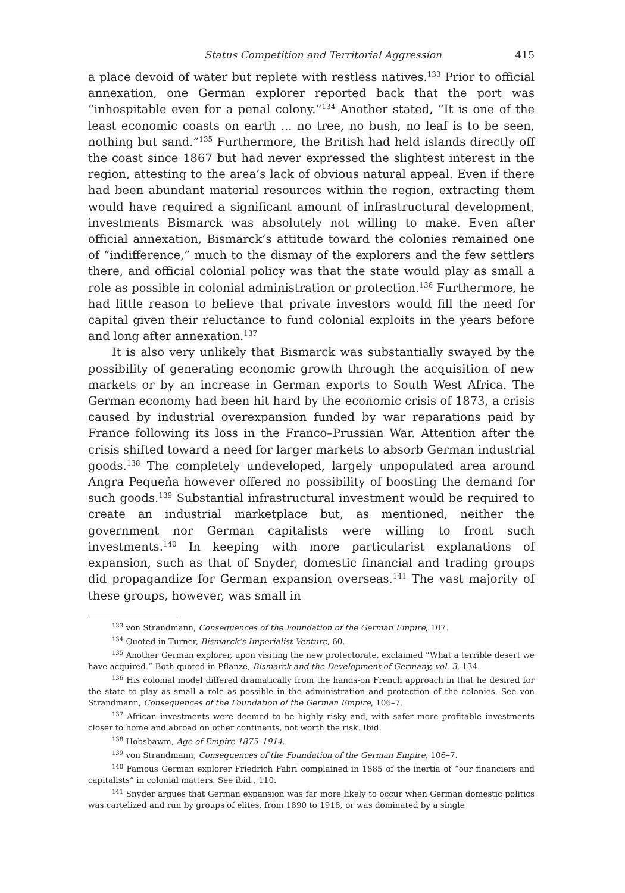Status Competition and Territorial Aggression 415
a place devoid of water but replete with restless natives.<sup>133</sup> Prior to official annexation, one German explorer reported back that the port was “inhospitable even for a penal colony.”<sup>134</sup> Another stated, “It is one of the least economic coasts on earth ... no tree, no bush, no leaf is to be seen, nothing but sand.”<sup>135</sup> Furthermore, the British had held islands directly off the coast since 1867 but had never expressed the slightest interest in the region, attesting to the area’s lack of obvious natural appeal. Even if there had been abundant material resources within the region, extracting them would have required a significant amount of infrastructural development, investments Bismarck was absolutely not willing to make. Even after official annexation, Bismarck’s attitude toward the colonies remained one of “indifference,” much to the dismay of the explorers and the few settlers there, and official colonial policy was that the state would play as small a role as possible in colonial administration or protection.<sup>136</sup> Furthermore, he had little reason to believe that private investors would fill the need for capital given their reluctance to fund colonial exploits in the years before and long after annexation.<sup>137</sup>
It is also very unlikely that Bismarck was substantially swayed by the possibility of generating economic growth through the acquisition of new markets or by an increase in German exports to South West Africa. The German economy had been hit hard by the economic crisis of 1873, a crisis caused by industrial overexpansion funded by war reparations paid by France following its loss in the Franco–Prussian War. Attention after the crisis shifted toward a need for larger markets to absorb German industrial goods.<sup>138</sup> The completely undeveloped, largely unpopulated area around Angra Pequeña however offered no possibility of boosting the demand for such goods.<sup>139</sup> Substantial infrastructural investment would be required to create an industrial marketplace but, as mentioned, neither the government nor German capitalists were willing to front such investments.<sup>140</sup> In keeping with more particularist explanations of expansion, such as that of Snyder, domestic financial and trading groups did propagandize for German expansion overseas.<sup>141</sup> The vast majority of these groups, however, was small in
<sup>133</sup> von Strandmann, Consequences of the Foundation of the German Empire, 107.
<sup>134</sup> Quoted in Turner, Bismarck’s Imperialist Venture, 60.
<sup>135</sup> Another German explorer, upon visiting the new protectorate, exclaimed “What a terrible desert we have acquired.” Both quoted in Pflanze, Bismarck and the Development of Germany, vol. 3, 134.
<sup>136</sup> His colonial model differed dramatically from the hands-on French approach in that he desired for the state to play as small a role as possible in the administration and protection of the colonies. See von Strandmann, Consequences of the Foundation of the German Empire, 106–7.
<sup>137</sup> African investments were deemed to be highly risky and, with safer more profitable investments closer to home and abroad on other continents, not worth the risk. Ibid.
<sup>138</sup> Hobsbawm, Age of Empire 1875–1914.
<sup>139</sup> von Strandmann, Consequences of the Foundation of the German Empire, 106–7.
<sup>140</sup> Famous German explorer Friedrich Fabri complained in 1885 of the inertia of “our financiers and capitalists” in colonial matters. See ibid., 110.
<sup>141</sup> Snyder argues that German expansion was far more likely to occur when German domestic politics was cartelized and run by groups of elites, from 1890 to 1918, or was dominated by a single